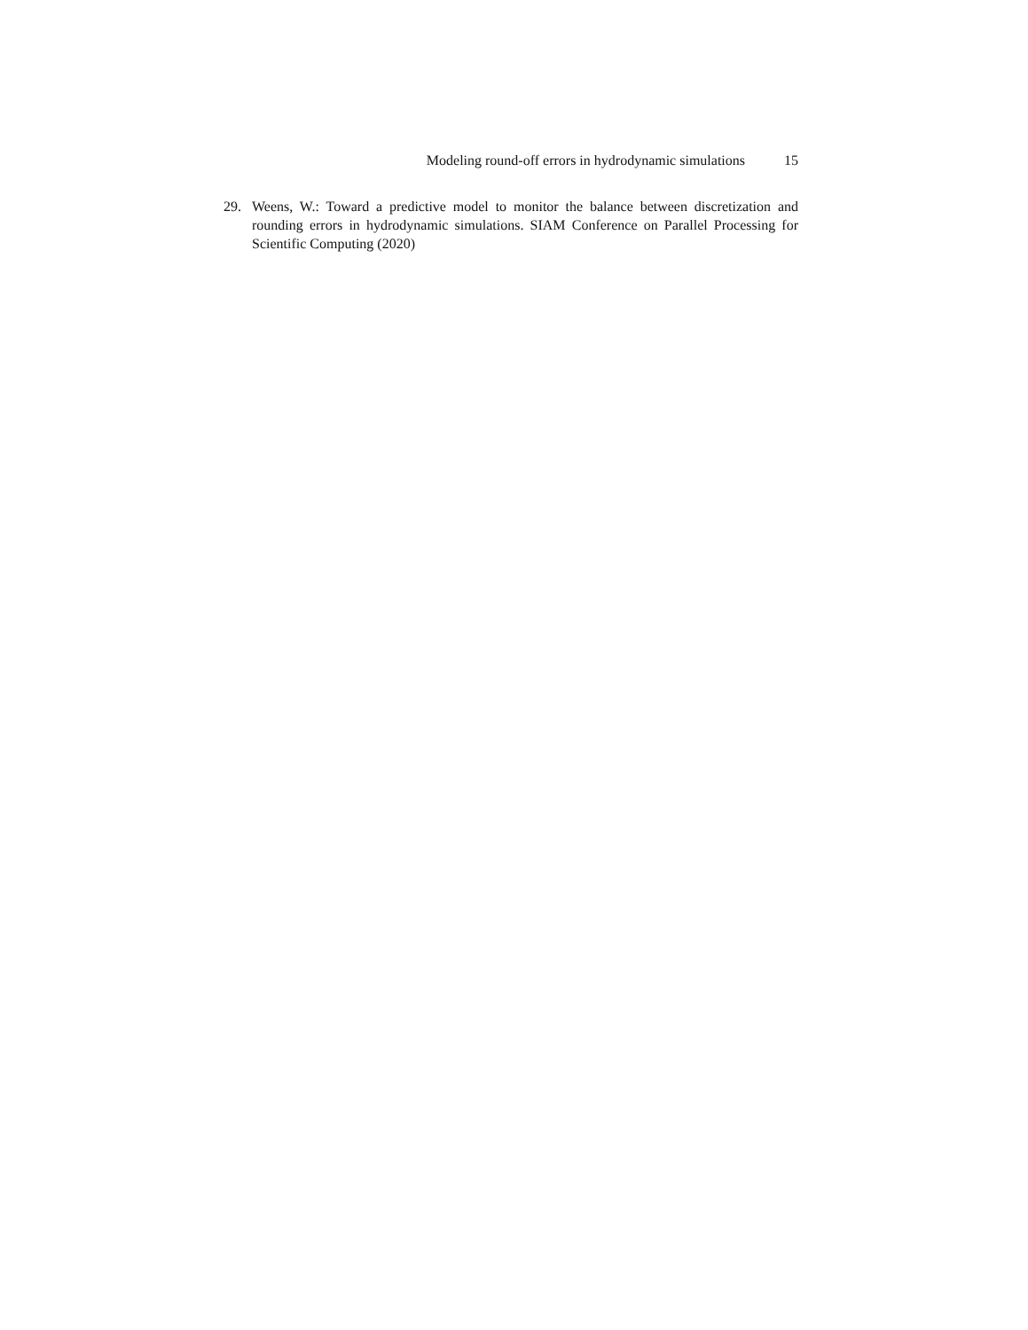Modeling round-off errors in hydrodynamic simulations 15
29. Weens, W.: Toward a predictive model to monitor the balance between discretization and rounding errors in hydrodynamic simulations. SIAM Conference on Parallel Processing for Scientific Computing (2020)